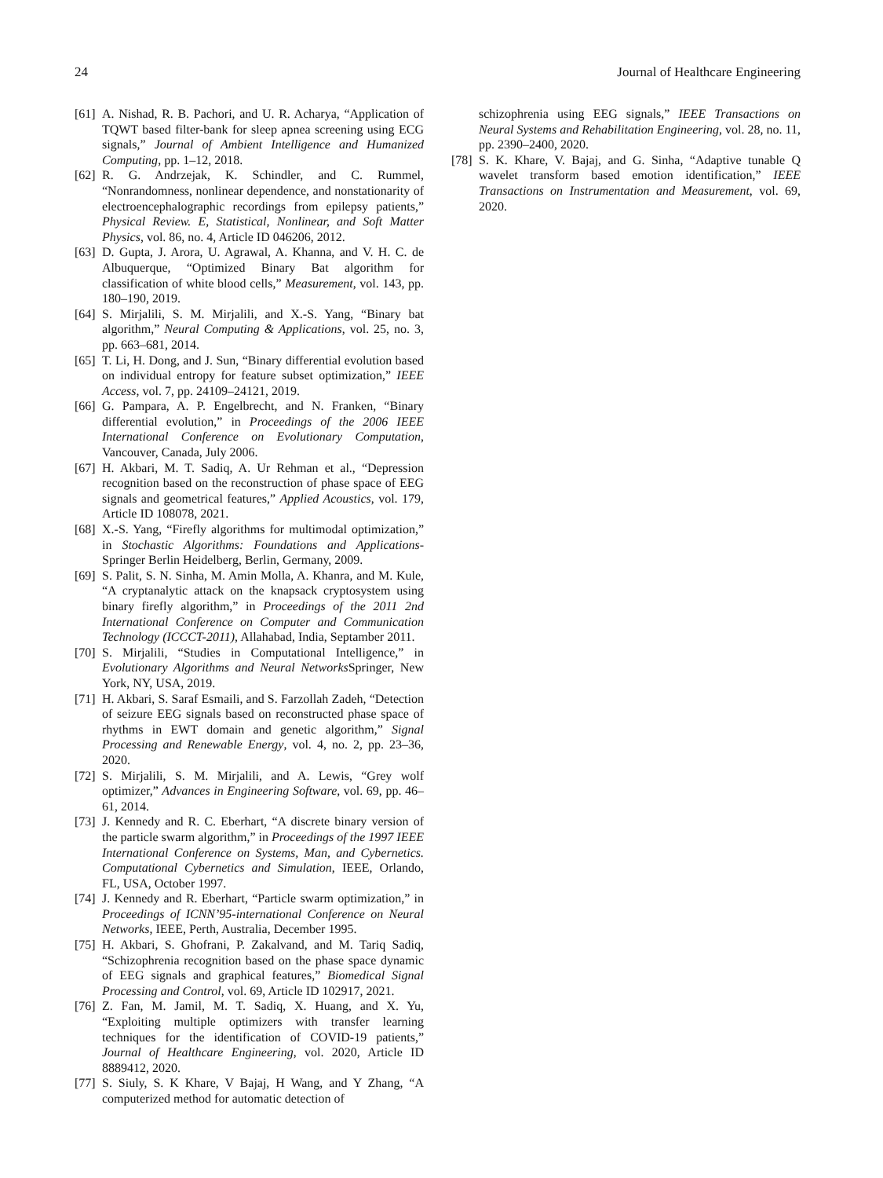24 Journal of Healthcare Engineering
[61] A. Nishad, R. B. Pachori, and U. R. Acharya, “Application of TQWT based filter-bank for sleep apnea screening using ECG signals,” Journal of Ambient Intelligence and Humanized Computing, pp. 1–12, 2018.
[62] R. G. Andrzejak, K. Schindler, and C. Rummel, “Nonrandomness, nonlinear dependence, and nonstationarity of electroencephalographic recordings from epilepsy patients,” Physical Review. E, Statistical, Nonlinear, and Soft Matter Physics, vol. 86, no. 4, Article ID 046206, 2012.
[63] D. Gupta, J. Arora, U. Agrawal, A. Khanna, and V. H. C. de Albuquerque, “Optimized Binary Bat algorithm for classification of white blood cells,” Measurement, vol. 143, pp. 180–190, 2019.
[64] S. Mirjalili, S. M. Mirjalili, and X.-S. Yang, “Binary bat algorithm,” Neural Computing & Applications, vol. 25, no. 3, pp. 663–681, 2014.
[65] T. Li, H. Dong, and J. Sun, “Binary differential evolution based on individual entropy for feature subset optimization,” IEEE Access, vol. 7, pp. 24109–24121, 2019.
[66] G. Pampara, A. P. Engelbrecht, and N. Franken, “Binary differential evolution,” in Proceedings of the 2006 IEEE International Conference on Evolutionary Computation, Vancouver, Canada, July 2006.
[67] H. Akbari, M. T. Sadiq, A. Ur Rehman et al., “Depression recognition based on the reconstruction of phase space of EEG signals and geometrical features,” Applied Acoustics, vol. 179, Article ID 108078, 2021.
[68] X.-S. Yang, “Firefly algorithms for multimodal optimization,” in Stochastic Algorithms: Foundations and Applications-Springer Berlin Heidelberg, Berlin, Germany, 2009.
[69] S. Palit, S. N. Sinha, M. Amin Molla, A. Khanra, and M. Kule, “A cryptanalytic attack on the knapsack cryptosystem using binary firefly algorithm,” in Proceedings of the 2011 2nd International Conference on Computer and Communication Technology (ICCCT-2011), Allahabad, India, Septamber 2011.
[70] S. Mirjalili, “Studies in Computational Intelligence,” in Evolutionary Algorithms and Neural Networks Springer, New York, NY, USA, 2019.
[71] H. Akbari, S. Saraf Esmaili, and S. Farzollah Zadeh, “Detection of seizure EEG signals based on reconstructed phase space of rhythms in EWT domain and genetic algorithm,” Signal Processing and Renewable Energy, vol. 4, no. 2, pp. 23–36, 2020.
[72] S. Mirjalili, S. M. Mirjalili, and A. Lewis, “Grey wolf optimizer,” Advances in Engineering Software, vol. 69, pp. 46–61, 2014.
[73] J. Kennedy and R. C. Eberhart, “A discrete binary version of the particle swarm algorithm,” in Proceedings of the 1997 IEEE International Conference on Systems, Man, and Cybernetics. Computational Cybernetics and Simulation, IEEE, Orlando, FL, USA, October 1997.
[74] J. Kennedy and R. Eberhart, “Particle swarm optimization,” in Proceedings of ICNN’95-international Conference on Neural Networks, IEEE, Perth, Australia, December 1995.
[75] H. Akbari, S. Ghofrani, P. Zakalvand, and M. Tariq Sadiq, “Schizophrenia recognition based on the phase space dynamic of EEG signals and graphical features,” Biomedical Signal Processing and Control, vol. 69, Article ID 102917, 2021.
[76] Z. Fan, M. Jamil, M. T. Sadiq, X. Huang, and X. Yu, “Exploiting multiple optimizers with transfer learning techniques for the identification of COVID-19 patients,” Journal of Healthcare Engineering, vol. 2020, Article ID 8889412, 2020.
[77] S. Siuly, S. K Khare, V Bajaj, H Wang, and Y Zhang, “A computerized method for automatic detection of
schizophrenia using EEG signals,” IEEE Transactions on Neural Systems and Rehabilitation Engineering, vol. 28, no. 11, pp. 2390–2400, 2020.
[78] S. K. Khare, V. Bajaj, and G. Sinha, “Adaptive tunable Q wavelet transform based emotion identification,” IEEE Transactions on Instrumentation and Measurement, vol. 69, 2020.